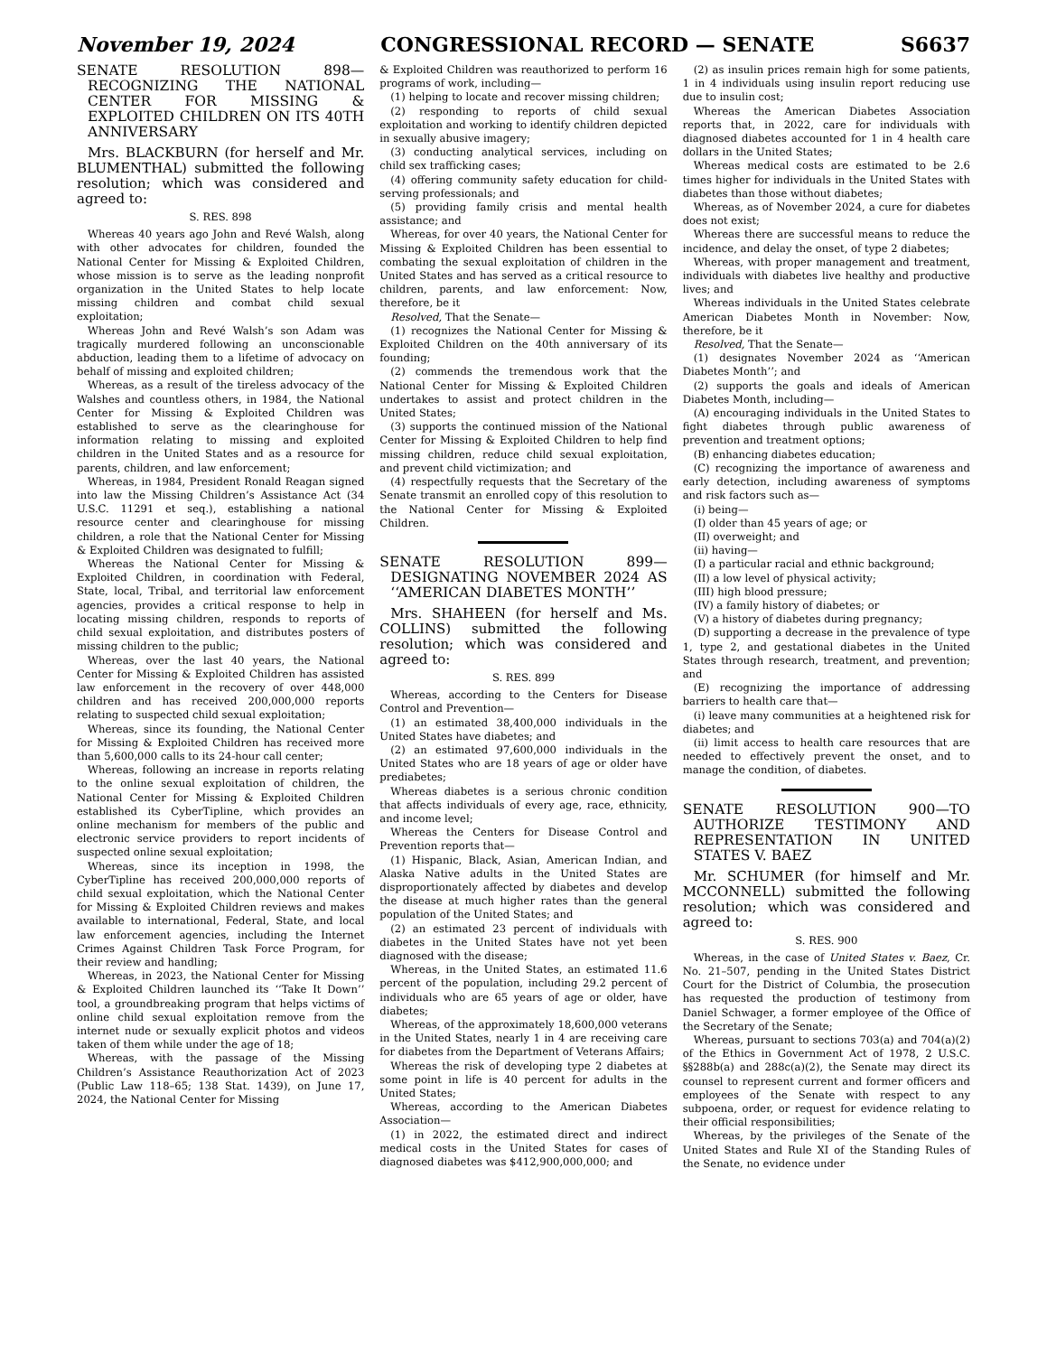November 19, 2024 CONGRESSIONAL RECORD — SENATE S6637
SENATE RESOLUTION 898—RECOGNIZING THE NATIONAL CENTER FOR MISSING & EXPLOITED CHILDREN ON ITS 40TH ANNIVERSARY
Mrs. BLACKBURN (for herself and Mr. BLUMENTHAL) submitted the following resolution; which was considered and agreed to:
S. RES. 898
Whereas 40 years ago John and Revé Walsh, along with other advocates for children, founded the National Center for Missing & Exploited Children, whose mission is to serve as the leading nonprofit organization in the United States to help locate missing children and combat child sexual exploitation;
Whereas John and Revé Walsh’s son Adam was tragically murdered following an unconscionable abduction, leading them to a lifetime of advocacy on behalf of missing and exploited children;
Whereas, as a result of the tireless advocacy of the Walshes and countless others, in 1984, the National Center for Missing & Exploited Children was established to serve as the clearinghouse for information relating to missing and exploited children in the United States and as a resource for parents, children, and law enforcement;
Whereas, in 1984, President Ronald Reagan signed into law the Missing Children’s Assistance Act (34 U.S.C. 11291 et seq.), establishing a national resource center and clearinghouse for missing children, a role that the National Center for Missing & Exploited Children was designated to fulfill;
Whereas the National Center for Missing & Exploited Children, in coordination with Federal, State, local, Tribal, and territorial law enforcement agencies, provides a critical response to help in locating missing children, responds to reports of child sexual exploitation, and distributes posters of missing children to the public;
Whereas, over the last 40 years, the National Center for Missing & Exploited Children has assisted law enforcement in the recovery of over 448,000 children and has received 200,000,000 reports relating to suspected child sexual exploitation;
Whereas, since its founding, the National Center for Missing & Exploited Children has received more than 5,600,000 calls to its 24-hour call center;
Whereas, following an increase in reports relating to the online sexual exploitation of children, the National Center for Missing & Exploited Children established its CyberTipline, which provides an online mechanism for members of the public and electronic service providers to report incidents of suspected online sexual exploitation;
Whereas, since its inception in 1998, the CyberTipline has received 200,000,000 reports of child sexual exploitation, which the National Center for Missing & Exploited Children reviews and makes available to international, Federal, State, and local law enforcement agencies, including the Internet Crimes Against Children Task Force Program, for their review and handling;
Whereas, in 2023, the National Center for Missing & Exploited Children launched its ‘‘Take It Down’’ tool, a groundbreaking program that helps victims of online child sexual exploitation remove from the internet nude or sexually explicit photos and videos taken of them while under the age of 18;
Whereas, with the passage of the Missing Children’s Assistance Reauthorization Act of 2023 (Public Law 118–65; 138 Stat. 1439), on June 17, 2024, the National Center for Missing
& Exploited Children was reauthorized to perform 16 programs of work, including—
(1) helping to locate and recover missing children;
(2) responding to reports of child sexual exploitation and working to identify children depicted in sexually abusive imagery;
(3) conducting analytical services, including on child sex trafficking cases;
(4) offering community safety education for child-serving professionals; and
(5) providing family crisis and mental health assistance; and
Whereas, for over 40 years, the National Center for Missing & Exploited Children has been essential to combating the sexual exploitation of children in the United States and has served as a critical resource to children, parents, and law enforcement: Now, therefore, be it
Resolved, That the Senate—
(1) recognizes the National Center for Missing & Exploited Children on the 40th anniversary of its founding;
(2) commends the tremendous work that the National Center for Missing & Exploited Children undertakes to assist and protect children in the United States;
(3) supports the continued mission of the National Center for Missing & Exploited Children to help find missing children, reduce child sexual exploitation, and prevent child victimization; and
(4) respectfully requests that the Secretary of the Senate transmit an enrolled copy of this resolution to the National Center for Missing & Exploited Children.
SENATE RESOLUTION 899—DESIGNATING NOVEMBER 2024 AS ‘‘AMERICAN DIABETES MONTH’’
Mrs. SHAHEEN (for herself and Ms. COLLINS) submitted the following resolution; which was considered and agreed to:
S. RES. 899
Whereas, according to the Centers for Disease Control and Prevention—
(1) an estimated 38,400,000 individuals in the United States have diabetes; and
(2) an estimated 97,600,000 individuals in the United States who are 18 years of age or older have prediabetes;
Whereas diabetes is a serious chronic condition that affects individuals of every age, race, ethnicity, and income level;
Whereas the Centers for Disease Control and Prevention reports that—
(1) Hispanic, Black, Asian, American Indian, and Alaska Native adults in the United States are disproportionately affected by diabetes and develop the disease at much higher rates than the general population of the United States; and
(2) an estimated 23 percent of individuals with diabetes in the United States have not yet been diagnosed with the disease;
Whereas, in the United States, an estimated 11.6 percent of the population, including 29.2 percent of individuals who are 65 years of age or older, have diabetes;
Whereas, of the approximately 18,600,000 veterans in the United States, nearly 1 in 4 are receiving care for diabetes from the Department of Veterans Affairs;
Whereas the risk of developing type 2 diabetes at some point in life is 40 percent for adults in the United States;
Whereas, according to the American Diabetes Association—
(1) in 2022, the estimated direct and indirect medical costs in the United States for cases of diagnosed diabetes was $412,900,000,000; and
(2) as insulin prices remain high for some patients, 1 in 4 individuals using insulin report reducing use due to insulin cost;
Whereas the American Diabetes Association reports that, in 2022, care for individuals with diagnosed diabetes accounted for 1 in 4 health care dollars in the United States;
Whereas medical costs are estimated to be 2.6 times higher for individuals in the United States with diabetes than those without diabetes;
Whereas, as of November 2024, a cure for diabetes does not exist;
Whereas there are successful means to reduce the incidence, and delay the onset, of type 2 diabetes;
Whereas, with proper management and treatment, individuals with diabetes live healthy and productive lives; and
Whereas individuals in the United States celebrate American Diabetes Month in November: Now, therefore, be it
Resolved, That the Senate—
(1) designates November 2024 as ‘‘American Diabetes Month’’; and
(2) supports the goals and ideals of American Diabetes Month, including—
(A) encouraging individuals in the United States to fight diabetes through public awareness of prevention and treatment options;
(B) enhancing diabetes education;
(C) recognizing the importance of awareness and early detection, including awareness of symptoms and risk factors such as—
(i) being—
(I) older than 45 years of age; or
(II) overweight; and
(ii) having—
(I) a particular racial and ethnic background;
(II) a low level of physical activity;
(III) high blood pressure;
(IV) a family history of diabetes; or
(V) a history of diabetes during pregnancy;
(D) supporting a decrease in the prevalence of type 1, type 2, and gestational diabetes in the United States through research, treatment, and prevention; and
(E) recognizing the importance of addressing barriers to health care that—
(i) leave many communities at a heightened risk for diabetes; and
(ii) limit access to health care resources that are needed to effectively prevent the onset, and to manage the condition, of diabetes.
SENATE RESOLUTION 900—TO AUTHORIZE TESTIMONY AND REPRESENTATION IN UNITED STATES V. BAEZ
Mr. SCHUMER (for himself and Mr. MCCONNELL) submitted the following resolution; which was considered and agreed to:
S. RES. 900
Whereas, in the case of United States v. Baez, Cr. No. 21–507, pending in the United States District Court for the District of Columbia, the prosecution has requested the production of testimony from Daniel Schwager, a former employee of the Office of the Secretary of the Senate;
Whereas, pursuant to sections 703(a) and 704(a)(2) of the Ethics in Government Act of 1978, 2 U.S.C. §§288b(a) and 288c(a)(2), the Senate may direct its counsel to represent current and former officers and employees of the Senate with respect to any subpoena, order, or request for evidence relating to their official responsibilities;
Whereas, by the privileges of the Senate of the United States and Rule XI of the Standing Rules of the Senate, no evidence under